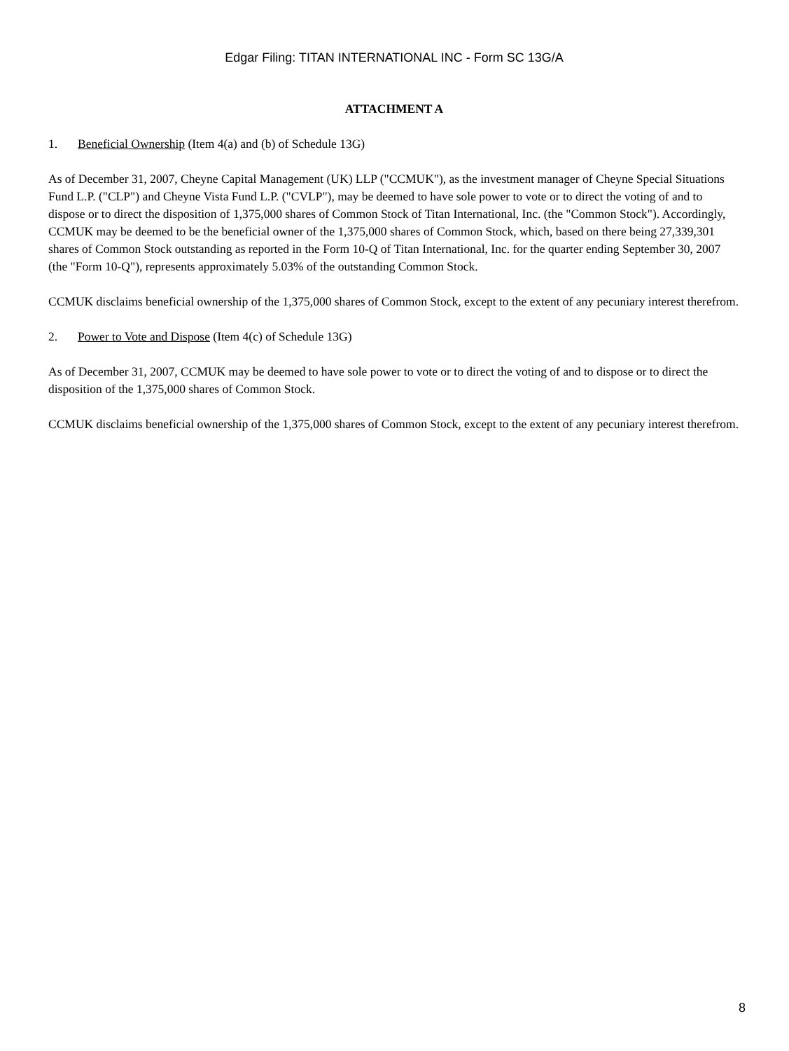Edgar Filing: TITAN INTERNATIONAL INC - Form SC 13G/A
ATTACHMENT A
1. Beneficial Ownership (Item 4(a) and (b) of Schedule 13G)
As of December 31, 2007, Cheyne Capital Management (UK) LLP ("CCMUK"), as the investment manager of Cheyne Special Situations Fund L.P. ("CLP") and Cheyne Vista Fund L.P. ("CVLP"), may be deemed to have sole power to vote or to direct the voting of and to dispose or to direct the disposition of 1,375,000 shares of Common Stock of Titan International, Inc. (the "Common Stock"). Accordingly, CCMUK may be deemed to be the beneficial owner of the 1,375,000 shares of Common Stock, which, based on there being 27,339,301 shares of Common Stock outstanding as reported in the Form 10-Q of Titan International, Inc. for the quarter ending September 30, 2007 (the "Form 10-Q"), represents approximately 5.03% of the outstanding Common Stock.
CCMUK disclaims beneficial ownership of the 1,375,000 shares of Common Stock, except to the extent of any pecuniary interest therefrom.
2. Power to Vote and Dispose (Item 4(c) of Schedule 13G)
As of December 31, 2007, CCMUK may be deemed to have sole power to vote or to direct the voting of and to dispose or to direct the disposition of the 1,375,000 shares of Common Stock.
CCMUK disclaims beneficial ownership of the 1,375,000 shares of Common Stock, except to the extent of any pecuniary interest therefrom.
8